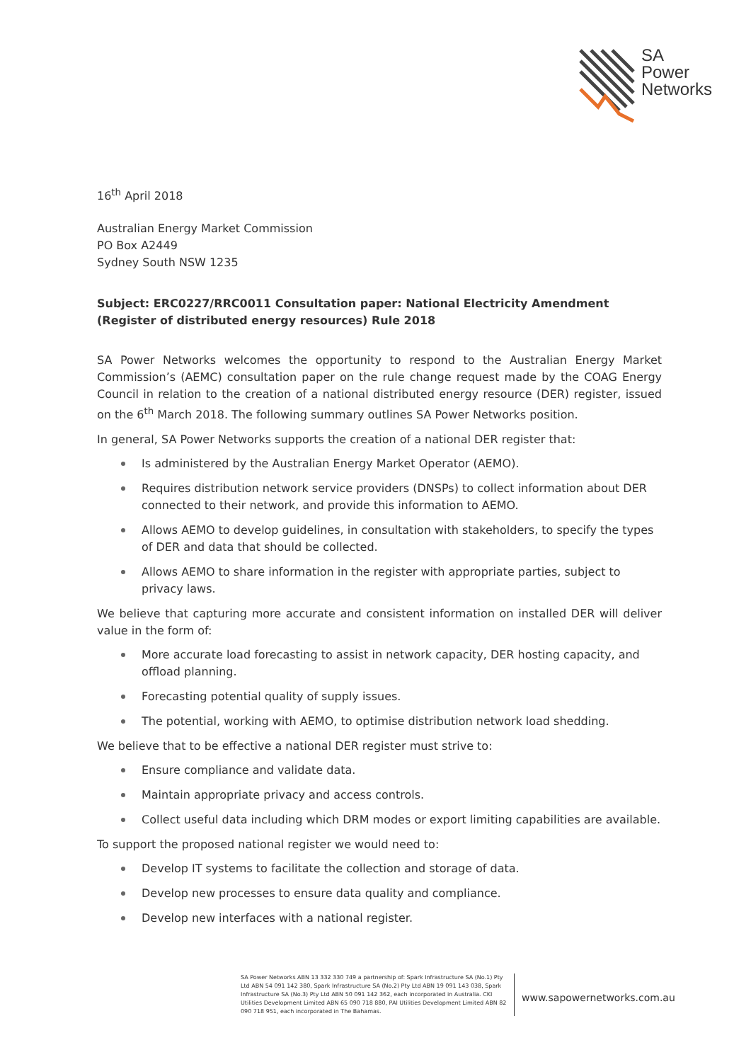SA
Power
Networks
16<sup>th</sup> April 2018
Australian Energy Market Commission
PO Box A2449
Sydney South NSW 1235
Subject: ERC0227/RRC0011 Consultation paper: National Electricity Amendment (Register of distributed energy resources) Rule 2018
SA Power Networks welcomes the opportunity to respond to the Australian Energy Market Commission’s (AEMC) consultation paper on the rule change request made by the COAG Energy Council in relation to the creation of a national distributed energy resource (DER) register, issued on the 6<sup>th</sup> March 2018. The following summary outlines SA Power Networks position.
In general, SA Power Networks supports the creation of a national DER register that:
Is administered by the Australian Energy Market Operator (AEMO).
Requires distribution network service providers (DNSPs) to collect information about DER connected to their network, and provide this information to AEMO.
Allows AEMO to develop guidelines, in consultation with stakeholders, to specify the types of DER and data that should be collected.
Allows AEMO to share information in the register with appropriate parties, subject to privacy laws.
We believe that capturing more accurate and consistent information on installed DER will deliver value in the form of:
More accurate load forecasting to assist in network capacity, DER hosting capacity, and offload planning.
Forecasting potential quality of supply issues.
The potential, working with AEMO, to optimise distribution network load shedding.
We believe that to be effective a national DER register must strive to:
Ensure compliance and validate data.
Maintain appropriate privacy and access controls.
Collect useful data including which DRM modes or export limiting capabilities are available.
To support the proposed national register we would need to:
Develop IT systems to facilitate the collection and storage of data.
Develop new processes to ensure data quality and compliance.
Develop new interfaces with a national register.
SA Power Networks ABN 13 332 330 749 a partnership of: Spark Infrastructure SA (No.1) Pty Ltd ABN 54 091 142 380, Spark Infrastructure SA (No.2) Pty Ltd ABN 19 091 143 038, Spark Infrastructure SA (No.3) Pty Ltd ABN 50 091 142 362, each incorporated in Australia. CKI Utilities Development Limited ABN 65 090 718 880, PAI Utilities Development Limited ABN 82 090 718 951, each incorporated in The Bahamas.
www.sapowernetworks.com.au